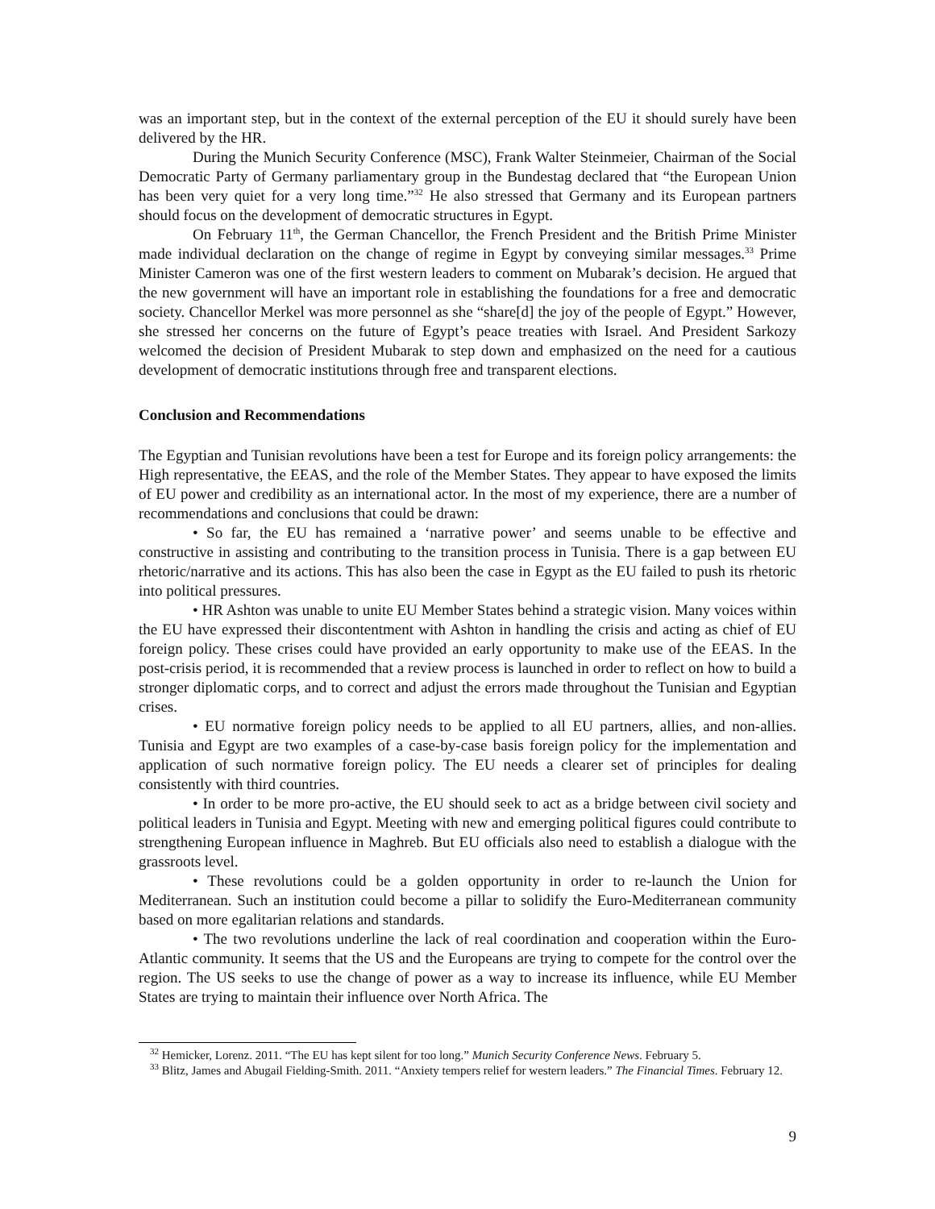was an important step, but in the context of the external perception of the EU it should surely have been delivered by the HR.
During the Munich Security Conference (MSC), Frank Walter Steinmeier, Chairman of the Social Democratic Party of Germany parliamentary group in the Bundestag declared that “the European Union has been very quiet for a very long time.”<sup>32</sup> He also stressed that Germany and its European partners should focus on the development of democratic structures in Egypt.
On February 11<sup>th</sup>, the German Chancellor, the French President and the British Prime Minister made individual declaration on the change of regime in Egypt by conveying similar messages.<sup>33</sup> Prime Minister Cameron was one of the first western leaders to comment on Mubarak’s decision. He argued that the new government will have an important role in establishing the foundations for a free and democratic society. Chancellor Merkel was more personnel as she “share[d] the joy of the people of Egypt.” However, she stressed her concerns on the future of Egypt’s peace treaties with Israel. And President Sarkozy welcomed the decision of President Mubarak to step down and emphasized on the need for a cautious development of democratic institutions through free and transparent elections.
Conclusion and Recommendations
The Egyptian and Tunisian revolutions have been a test for Europe and its foreign policy arrangements: the High representative, the EEAS, and the role of the Member States. They appear to have exposed the limits of EU power and credibility as an international actor. In the most of my experience, there are a number of recommendations and conclusions that could be drawn:
• So far, the EU has remained a ‘narrative power’ and seems unable to be effective and constructive in assisting and contributing to the transition process in Tunisia. There is a gap between EU rhetoric/narrative and its actions. This has also been the case in Egypt as the EU failed to push its rhetoric into political pressures.
• HR Ashton was unable to unite EU Member States behind a strategic vision. Many voices within the EU have expressed their discontentment with Ashton in handling the crisis and acting as chief of EU foreign policy. These crises could have provided an early opportunity to make use of the EEAS. In the post-crisis period, it is recommended that a review process is launched in order to reflect on how to build a stronger diplomatic corps, and to correct and adjust the errors made throughout the Tunisian and Egyptian crises.
• EU normative foreign policy needs to be applied to all EU partners, allies, and non-allies. Tunisia and Egypt are two examples of a case-by-case basis foreign policy for the implementation and application of such normative foreign policy. The EU needs a clearer set of principles for dealing consistently with third countries.
• In order to be more pro-active, the EU should seek to act as a bridge between civil society and political leaders in Tunisia and Egypt. Meeting with new and emerging political figures could contribute to strengthening European influence in Maghreb. But EU officials also need to establish a dialogue with the grassroots level.
• These revolutions could be a golden opportunity in order to re-launch the Union for Mediterranean. Such an institution could become a pillar to solidify the Euro-Mediterranean community based on more egalitarian relations and standards.
• The two revolutions underline the lack of real coordination and cooperation within the Euro-Atlantic community. It seems that the US and the Europeans are trying to compete for the control over the region. The US seeks to use the change of power as a way to increase its influence, while EU Member States are trying to maintain their influence over North Africa. The
<sup>32</sup> Hemicker, Lorenz. 2011. “The EU has kept silent for too long.” Munich Security Conference News. February 5.
<sup>33</sup> Blitz, James and Abugail Fielding-Smith. 2011. “Anxiety tempers relief for western leaders.” The Financial Times. February 12.
9